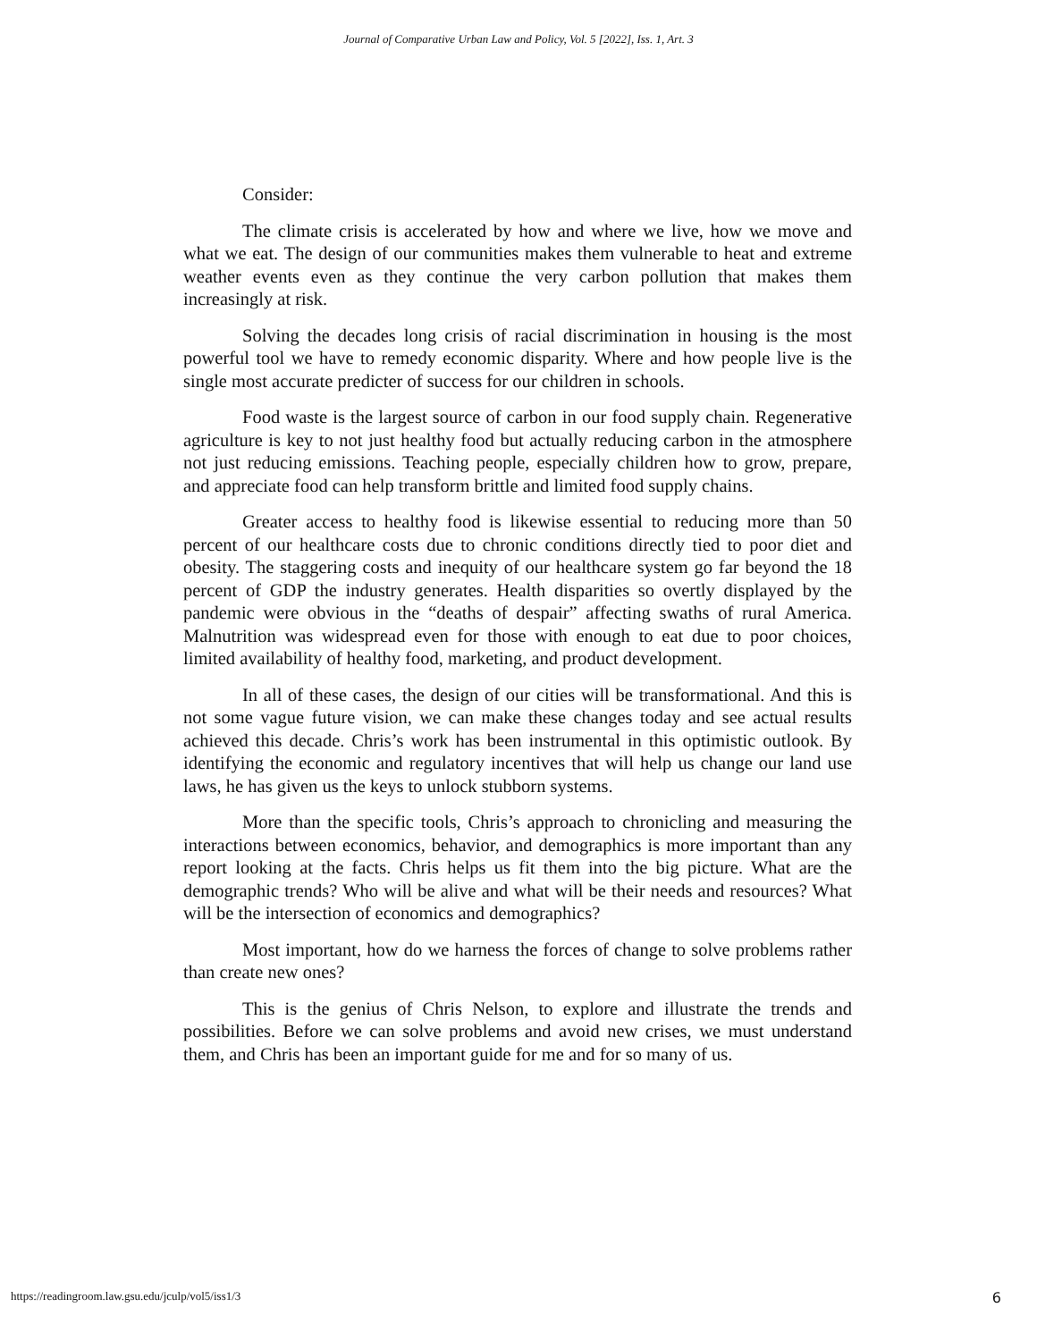Journal of Comparative Urban Law and Policy, Vol. 5 [2022], Iss. 1, Art. 3
Consider:
The climate crisis is accelerated by how and where we live, how we move and what we eat. The design of our communities makes them vulnerable to heat and extreme weather events even as they continue the very carbon pollution that makes them increasingly at risk.
Solving the decades long crisis of racial discrimination in housing is the most powerful tool we have to remedy economic disparity. Where and how people live is the single most accurate predicter of success for our children in schools.
Food waste is the largest source of carbon in our food supply chain. Regenerative agriculture is key to not just healthy food but actually reducing carbon in the atmosphere not just reducing emissions. Teaching people, especially children how to grow, prepare, and appreciate food can help transform brittle and limited food supply chains.
Greater access to healthy food is likewise essential to reducing more than 50 percent of our healthcare costs due to chronic conditions directly tied to poor diet and obesity. The staggering costs and inequity of our healthcare system go far beyond the 18 percent of GDP the industry generates. Health disparities so overtly displayed by the pandemic were obvious in the “deaths of despair” affecting swaths of rural America. Malnutrition was widespread even for those with enough to eat due to poor choices, limited availability of healthy food, marketing, and product development.
In all of these cases, the design of our cities will be transformational. And this is not some vague future vision, we can make these changes today and see actual results achieved this decade. Chris’s work has been instrumental in this optimistic outlook. By identifying the economic and regulatory incentives that will help us change our land use laws, he has given us the keys to unlock stubborn systems.
More than the specific tools, Chris’s approach to chronicling and measuring the interactions between economics, behavior, and demographics is more important than any report looking at the facts. Chris helps us fit them into the big picture. What are the demographic trends? Who will be alive and what will be their needs and resources? What will be the intersection of economics and demographics?
Most important, how do we harness the forces of change to solve problems rather than create new ones?
This is the genius of Chris Nelson, to explore and illustrate the trends and possibilities. Before we can solve problems and avoid new crises, we must understand them, and Chris has been an important guide for me and for so many of us.
https://readingroom.law.gsu.edu/jculp/vol5/iss1/3 6